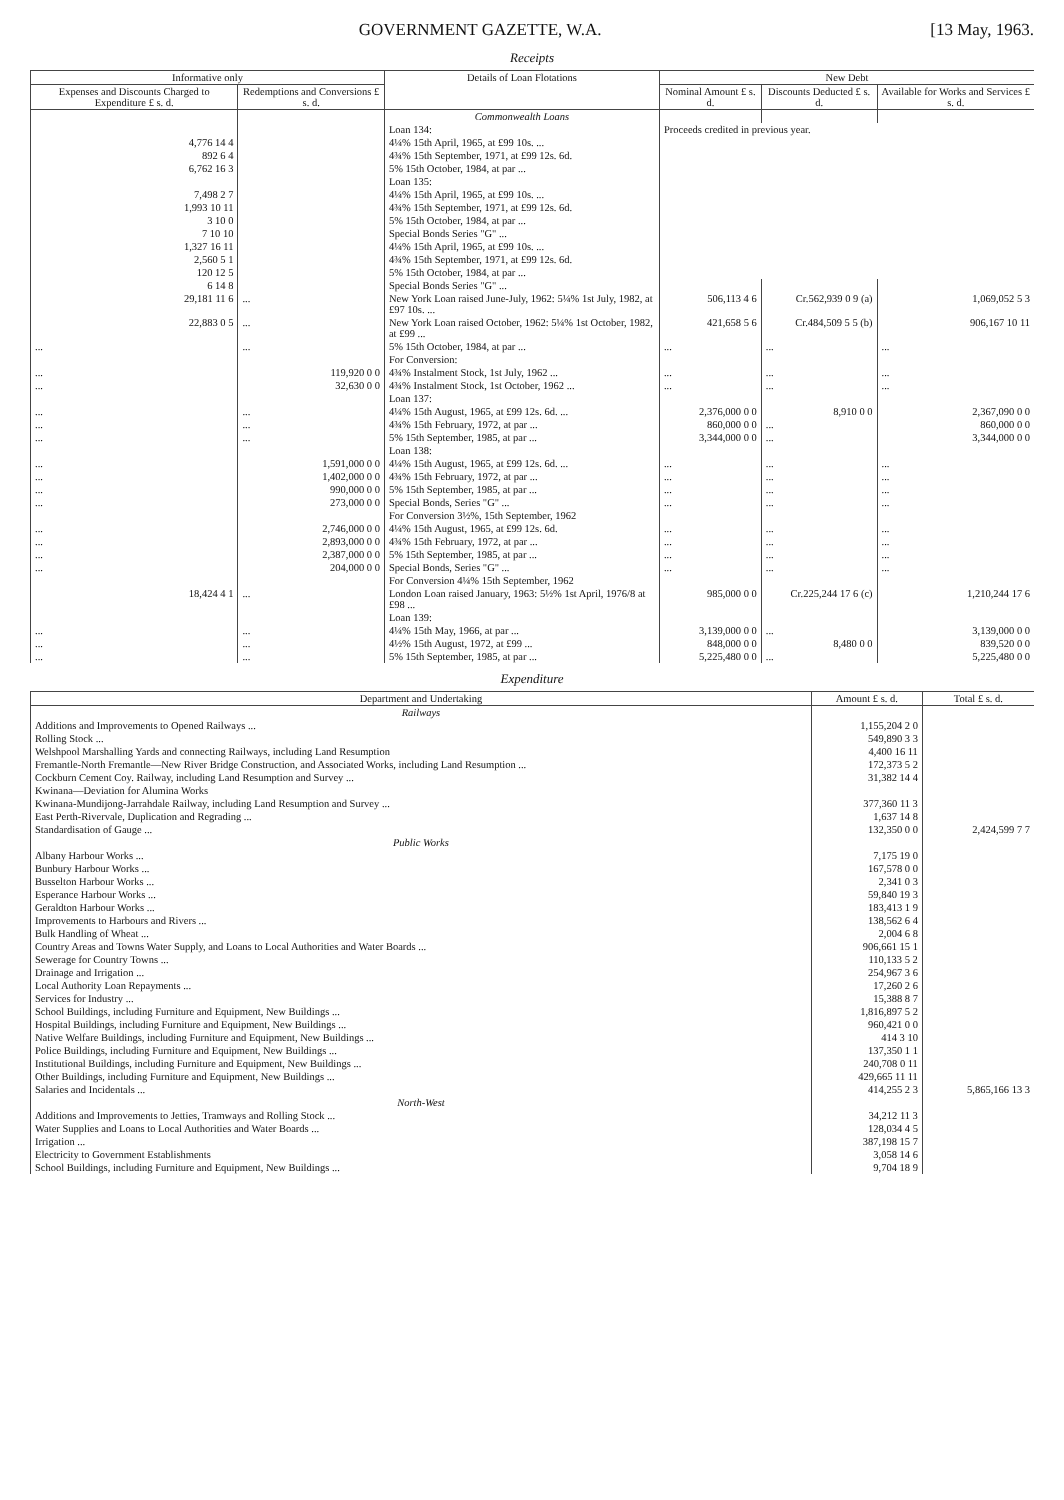GOVERNMENT GAZETTE, W.A. [13 May, 1963.
Receipts
| Informative only | | Details of Loan Flotations | New Debt | | |
| --- | --- | --- | --- | --- | --- |
| Expenses and Discounts Charged to Expenditure £ s. d. | Redemptions and Conversions £ s. d. | | Nominal Amount £ s. d. | Discounts Deducted £ s. d. | Available for Works and Services £ s. d. |
| | | Commonwealth Loans | | | |
| | | Loan 134: | Proceeds credited in previous year. | | |
| 4,776 14 4 | | 4¼% 15th April, 1965, at £99 10s. ... | | | |
| 892 6 4 | | 4¾% 15th September, 1971, at £99 12s. 6d. | | | |
| 6,762 16 3 | | 5% 15th October, 1984, at par ... | | | |
| | | Loan 135: | | | |
| 7,498 2 7 | | 4¼% 15th April, 1965, at £99 10s. ... | | | |
| 1,993 10 11 | | 4¾% 15th September, 1971, at £99 12s. 6d. | | | |
| 3 10 0 | | 5% 15th October, 1984, at par ... | | | |
| 7 10 10 | | Special Bonds Series "G" ... | | | |
| 1,327 16 11 | | 4¼% 15th April, 1965, at £99 10s. ... | | | |
| 2,560 5 1 | | 4¾% 15th September, 1971, at £99 12s. 6d. | | | |
| 120 12 5 | | 5% 15th October, 1984, at par ... | | | |
| 6 14 8 | | Special Bonds Series "G" ... | | | |
| 29,181 11 6 | ... | New York Loan raised June-July, 1962: 5¼% 1st July, 1982, at £97 10s. ... | 506,113 4 6 | Cr.562,939 0 9 (a) | 1,069,052 5 3 |
| 22,883 0 5 | ... | New York Loan raised October, 1962: 5¼% 1st October, 1982, at £99 ... | 421,658 5 6 | Cr.484,509 5 5 (b) | 906,167 10 11 |
| ... | ... | 5% 15th October, 1984, at par ... | ... | ... | ... |
| | | For Conversion: | | | |
| ... | 119,920 0 0 | 4¾% Instalment Stock, 1st July, 1962 ... | ... | ... | ... |
| ... | 32,630 0 0 | 4¾% Instalment Stock, 1st October, 1962 ... | ... | ... | ... |
| | | Loan 137: | | | |
| ... | ... | 4¼% 15th August, 1965, at £99 12s. 6d. ... | 2,376,000 0 0 | 8,910 0 0 | 2,367,090 0 0 |
| ... | ... | 4¾% 15th February, 1972, at par ... | 860,000 0 0 | ... | 860,000 0 0 |
| ... | ... | 5% 15th September, 1985, at par ... | 3,344,000 0 0 | ... | 3,344,000 0 0 |
| | | Loan 138: | | | |
| ... | 1,591,000 0 0 | 4¼% 15th August, 1965, at £99 12s. 6d. ... | ... | ... | ... |
| ... | 1,402,000 0 0 | 4¾% 15th February, 1972, at par ... | ... | ... | ... |
| ... | 990,000 0 0 | 5% 15th September, 1985, at par ... | ... | ... | ... |
| ... | 273,000 0 0 | Special Bonds, Series "G" ... | ... | ... | ... |
| | | For Conversion 3½%, 15th September, 1962 | | | |
| ... | 2,746,000 0 0 | 4¼% 15th August, 1965, at £99 12s. 6d. | ... | ... | ... |
| ... | 2,893,000 0 0 | 4¾% 15th February, 1972, at par ... | ... | ... | ... |
| ... | 2,387,000 0 0 | 5% 15th September, 1985, at par ... | ... | ... | ... |
| ... | 204,000 0 0 | Special Bonds, Series "G" ... | ... | ... | ... |
| | | For Conversion 4¼% 15th September, 1962 | | | |
| 18,424 4 1 | ... | London Loan raised January, 1963: 5½% 1st April, 1976/8 at £98 ... | 985,000 0 0 | Cr.225,244 17 6 (c) | 1,210,244 17 6 |
| | | Loan 139: | | | |
| ... | ... | 4¼% 15th May, 1966, at par ... | 3,139,000 0 0 | ... | 3,139,000 0 0 |
| ... | ... | 4½% 15th August, 1972, at £99 ... | 848,000 0 0 | 8,480 0 0 | 839,520 0 0 |
| ... | ... | 5% 15th September, 1985, at par ... | 5,225,480 0 0 | ... | 5,225,480 0 0 |
Expenditure
| Department and Undertaking | Amount £ s. d. | Total £ s. d. |
| --- | --- | --- |
| Railways | | |
| Additions and Improvements to Opened Railways ... | 1,155,204 2 0 | |
| Rolling Stock ... | 549,890 3 3 | |
| Welshpool Marshalling Yards and connecting Railways, including Land Resumption | 4,400 16 11 | |
| Fremantle-North Fremantle—New River Bridge Construction, and Associated Works, including Land Resumption ... | 172,373 5 2 | |
| Cockburn Cement Coy. Railway, including Land Resumption and Survey ... | 31,382 14 4 | |
| Kwinana—Deviation for Alumina Works | | |
| Kwinana-Mundijong-Jarrahdale Railway, including Land Resumption and Survey ... | 377,360 11 3 | |
| East Perth-Rivervale, Duplication and Regrading ... | 1,637 14 8 | |
| Standardisation of Gauge ... | 132,350 0 0 | 2,424,599 7 7 |
| Public Works | | |
| Albany Harbour Works ... | 7,175 19 0 | |
| Bunbury Harbour Works ... | 167,578 0 0 | |
| Busselton Harbour Works ... | 2,341 0 3 | |
| Esperance Harbour Works ... | 59,840 19 3 | |
| Geraldton Harbour Works ... | 183,413 1 9 | |
| Improvements to Harbours and Rivers ... | 138,562 6 4 | |
| Bulk Handling of Wheat ... | 2,004 6 8 | |
| Country Areas and Towns Water Supply, and Loans to Local Authorities and Water Boards ... | 906,661 15 1 | |
| Sewerage for Country Towns ... | 110,133 5 2 | |
| Drainage and Irrigation ... | 254,967 3 6 | |
| Local Authority Loan Repayments ... | 17,260 2 6 | |
| Services for Industry ... | 15,388 8 7 | |
| School Buildings, including Furniture and Equipment, New Buildings ... | 1,816,897 5 2 | |
| Hospital Buildings, including Furniture and Equipment, New Buildings ... | 960,421 0 0 | |
| Native Welfare Buildings, including Furniture and Equipment, New Buildings ... | 414 3 10 | |
| Police Buildings, including Furniture and Equipment, New Buildings ... | 137,350 1 1 | |
| Institutional Buildings, including Furniture and Equipment, New Buildings ... | 240,708 0 11 | |
| Other Buildings, including Furniture and Equipment, New Buildings ... | 429,665 11 11 | |
| Salaries and Incidentals ... | 414,255 2 3 | 5,865,166 13 3 |
| North-West | | |
| Additions and Improvements to Jetties, Tramways and Rolling Stock ... | 34,212 11 3 | |
| Water Supplies and Loans to Local Authorities and Water Boards ... | 128,034 4 5 | |
| Irrigation ... | 387,198 15 7 | |
| Electricity to Government Establishments | 3,058 14 6 | |
| School Buildings, including Furniture and Equipment, New Buildings ... | 9,704 18 9 | |